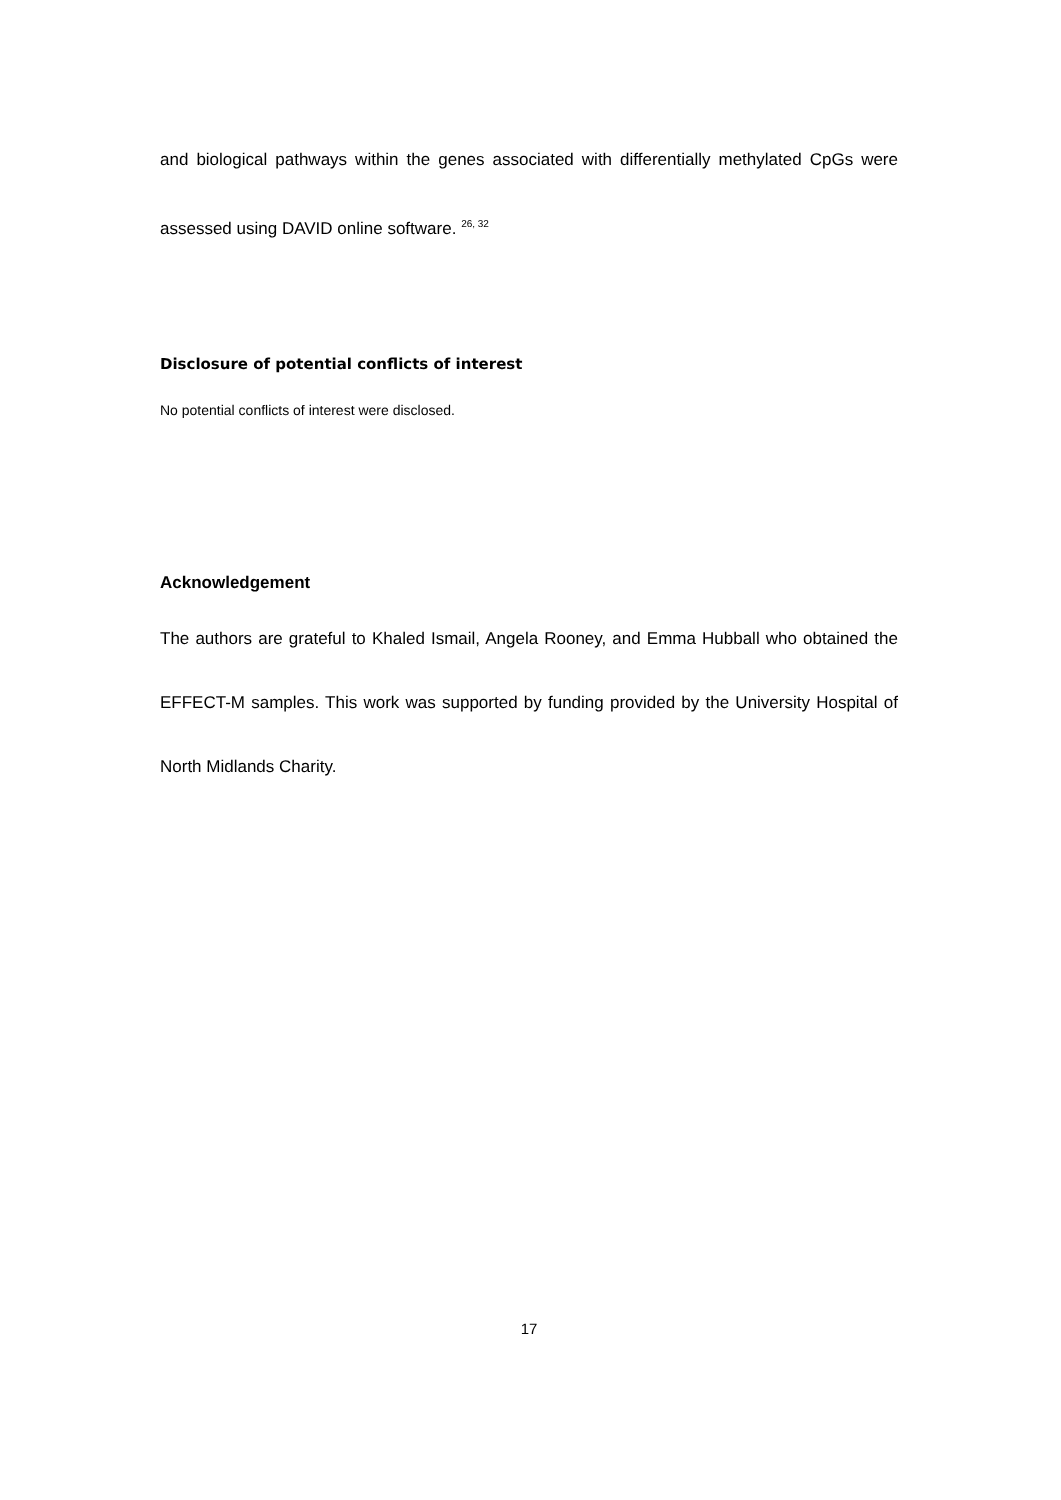and biological pathways within the genes associated with differentially methylated CpGs were assessed using DAVID online software. <sup>26, 32</sup>
Disclosure of potential conflicts of interest
No potential conflicts of interest were disclosed.
Acknowledgement
The authors are grateful to Khaled Ismail, Angela Rooney, and Emma Hubball who obtained the EFFECT-M samples. This work was supported by funding provided by the University Hospital of North Midlands Charity.
17